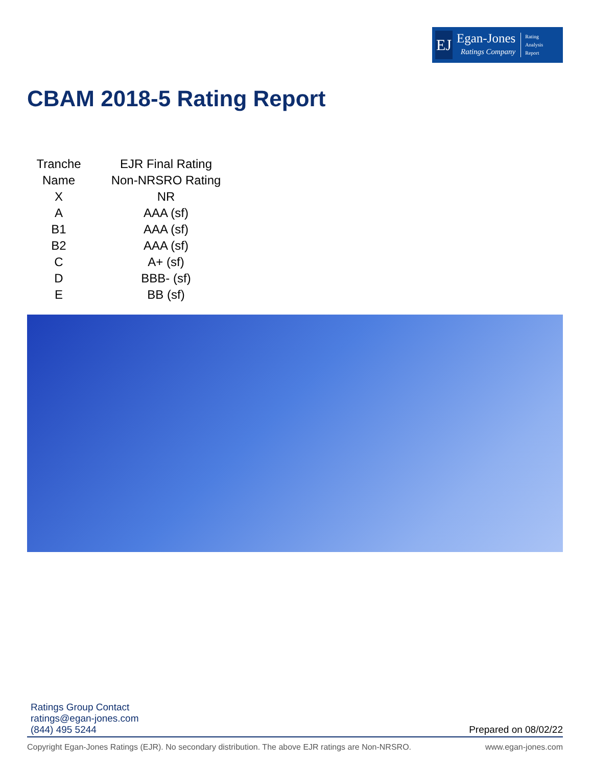EJ
Egan-Jones
Ratings Company
Rating
Analysis
Report
CBAM 2018-5 Rating Report
| Tranche Name | EJR Final Rating Non-NRSRO Rating |
| --- | --- |
| X | NR |
| A | AAA (sf) |
| B1 | AAA (sf) |
| B2 | AAA (sf) |
| C | A+ (sf) |
| D | BBB- (sf) |
| E | BB (sf) |
Ratings Group Contact
ratings@egan-jones.com
(844) 495 5244
Prepared on 08/02/22
Copyright Egan-Jones Ratings (EJR). No secondary distribution. The above EJR ratings are Non-NRSRO. www.egan-jones.com